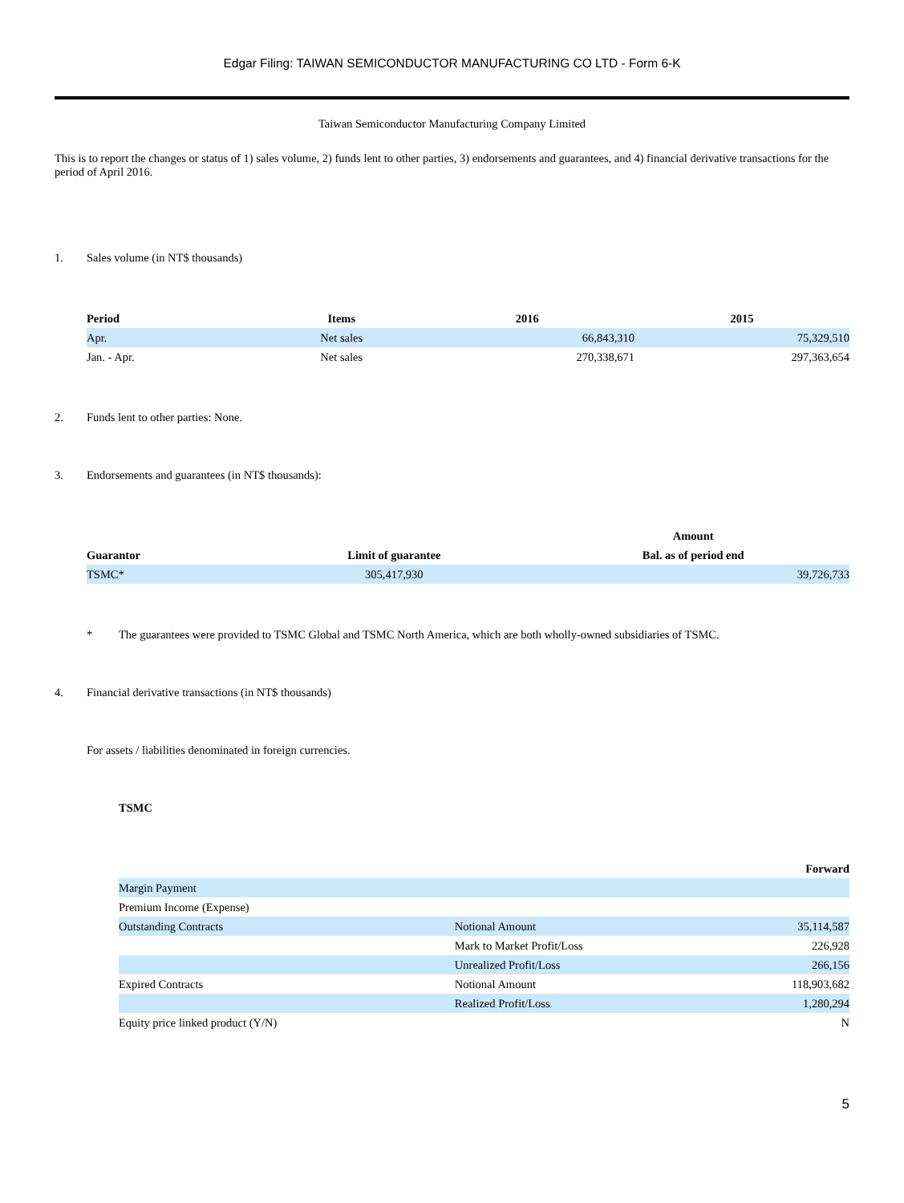Edgar Filing: TAIWAN SEMICONDUCTOR MANUFACTURING CO LTD - Form 6-K
Taiwan Semiconductor Manufacturing Company Limited
This is to report the changes or status of 1) sales volume, 2) funds lent to other parties, 3) endorsements and guarantees, and 4) financial derivative transactions for the period of April 2016.
1. Sales volume (in NT$ thousands)
| Period | Items | 2016 | 2015 |
| --- | --- | --- | --- |
| Apr. | Net sales | 66,843,310 | 75,329,510 |
| Jan. - Apr. | Net sales | 270,338,671 | 297,363,654 |
2. Funds lent to other parties: None.
3. Endorsements and guarantees (in NT$ thousands):
| | | Amount |
| --- | --- | --- |
| Guarantor | Limit of guarantee | Bal. as of period end |
| TSMC* | 305,417,930 | 39,726,733 |
* The guarantees were provided to TSMC Global and TSMC North America, which are both wholly-owned subsidiaries of TSMC.
4. Financial derivative transactions (in NT$ thousands)
For assets / liabilities denominated in foreign currencies.
TSMC
| | | Forward |
| --- | --- | --- |
| Margin Payment | | |
| Premium Income (Expense) | | |
| Outstanding Contracts | Notional Amount | 35,114,587 |
| | Mark to Market Profit/Loss | 226,928 |
| | Unrealized Profit/Loss | 266,156 |
| Expired Contracts | Notional Amount | 118,903,682 |
| | Realized Profit/Loss | 1,280,294 |
| Equity price linked product (Y/N) | | N |
5